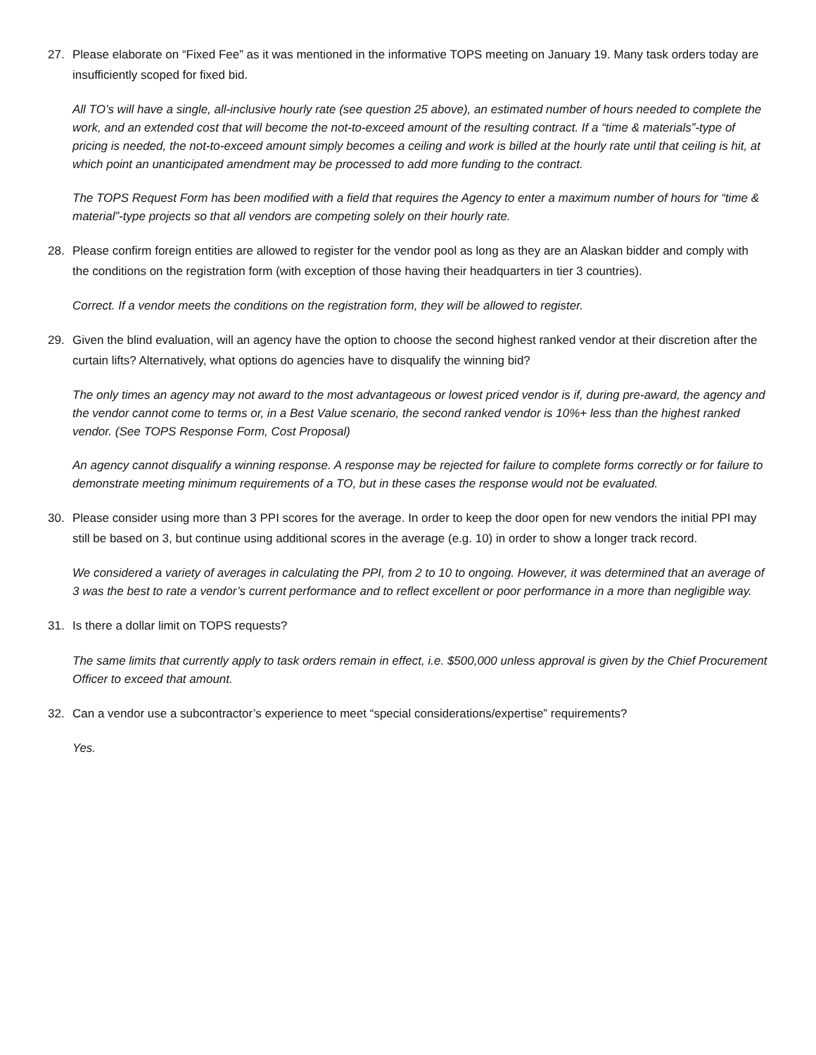27. Please elaborate on “Fixed Fee” as it was mentioned in the informative TOPS meeting on January 19. Many task orders today are insufficiently scoped for fixed bid.
All TO’s will have a single, all-inclusive hourly rate (see question 25 above), an estimated number of hours needed to complete the work, and an extended cost that will become the not-to-exceed amount of the resulting contract. If a “time & materials”-type of pricing is needed, the not-to-exceed amount simply becomes a ceiling and work is billed at the hourly rate until that ceiling is hit, at which point an unanticipated amendment may be processed to add more funding to the contract.
The TOPS Request Form has been modified with a field that requires the Agency to enter a maximum number of hours for “time & material”-type projects so that all vendors are competing solely on their hourly rate.
28. Please confirm foreign entities are allowed to register for the vendor pool as long as they are an Alaskan bidder and comply with the conditions on the registration form (with exception of those having their headquarters in tier 3 countries).
Correct. If a vendor meets the conditions on the registration form, they will be allowed to register.
29. Given the blind evaluation, will an agency have the option to choose the second highest ranked vendor at their discretion after the curtain lifts? Alternatively, what options do agencies have to disqualify the winning bid?
The only times an agency may not award to the most advantageous or lowest priced vendor is if, during pre-award, the agency and the vendor cannot come to terms or, in a Best Value scenario, the second ranked vendor is 10%+ less than the highest ranked vendor. (See TOPS Response Form, Cost Proposal)
An agency cannot disqualify a winning response. A response may be rejected for failure to complete forms correctly or for failure to demonstrate meeting minimum requirements of a TO, but in these cases the response would not be evaluated.
30. Please consider using more than 3 PPI scores for the average. In order to keep the door open for new vendors the initial PPI may still be based on 3, but continue using additional scores in the average (e.g. 10) in order to show a longer track record.
We considered a variety of averages in calculating the PPI, from 2 to 10 to ongoing. However, it was determined that an average of 3 was the best to rate a vendor’s current performance and to reflect excellent or poor performance in a more than negligible way.
31. Is there a dollar limit on TOPS requests?
The same limits that currently apply to task orders remain in effect, i.e. $500,000 unless approval is given by the Chief Procurement Officer to exceed that amount.
32. Can a vendor use a subcontractor’s experience to meet “special considerations/expertise” requirements?
Yes.